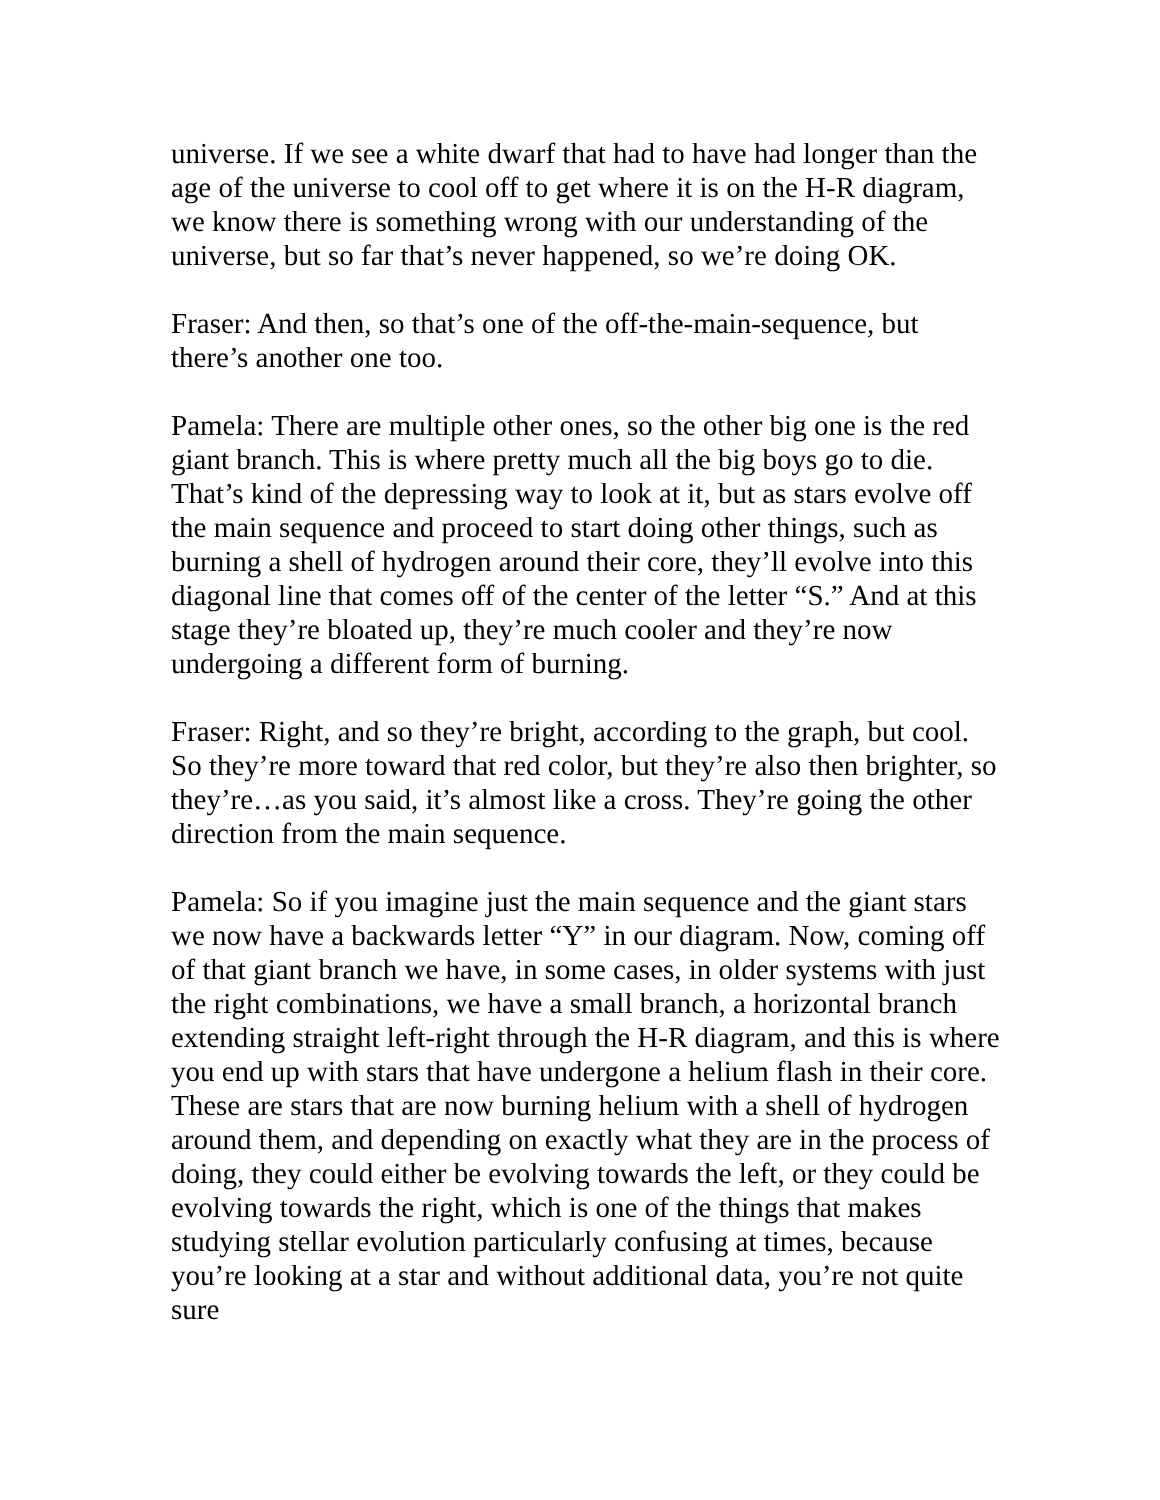universe. If we see a white dwarf that had to have had longer than the age of the universe to cool off to get where it is on the H-R diagram, we know there is something wrong with our understanding of the universe, but so far that’s never happened, so we’re doing OK.
Fraser: And then, so that’s one of the off-the-main-sequence, but there’s another one too.
Pamela: There are multiple other ones, so the other big one is the red giant branch. This is where pretty much all the big boys go to die. That’s kind of the depressing way to look at it, but as stars evolve off the main sequence and proceed to start doing other things, such as burning a shell of hydrogen around their core, they’ll evolve into this diagonal line that comes off of the center of the letter “S.” And at this stage they’re bloated up, they’re much cooler and they’re now undergoing a different form of burning.
Fraser: Right, and so they’re bright, according to the graph, but cool. So they’re more toward that red color, but they’re also then brighter, so they’re…as you said, it’s almost like a cross. They’re going the other direction from the main sequence.
Pamela: So if you imagine just the main sequence and the giant stars we now have a backwards letter “Y” in our diagram. Now, coming off of that giant branch we have, in some cases, in older systems with just the right combinations, we have a small branch, a horizontal branch extending straight left-right through the H-R diagram, and this is where you end up with stars that have undergone a helium flash in their core. These are stars that are now burning helium with a shell of hydrogen around them, and depending on exactly what they are in the process of doing, they could either be evolving towards the left, or they could be evolving towards the right, which is one of the things that makes studying stellar evolution particularly confusing at times, because you’re looking at a star and without additional data, you’re not quite sure